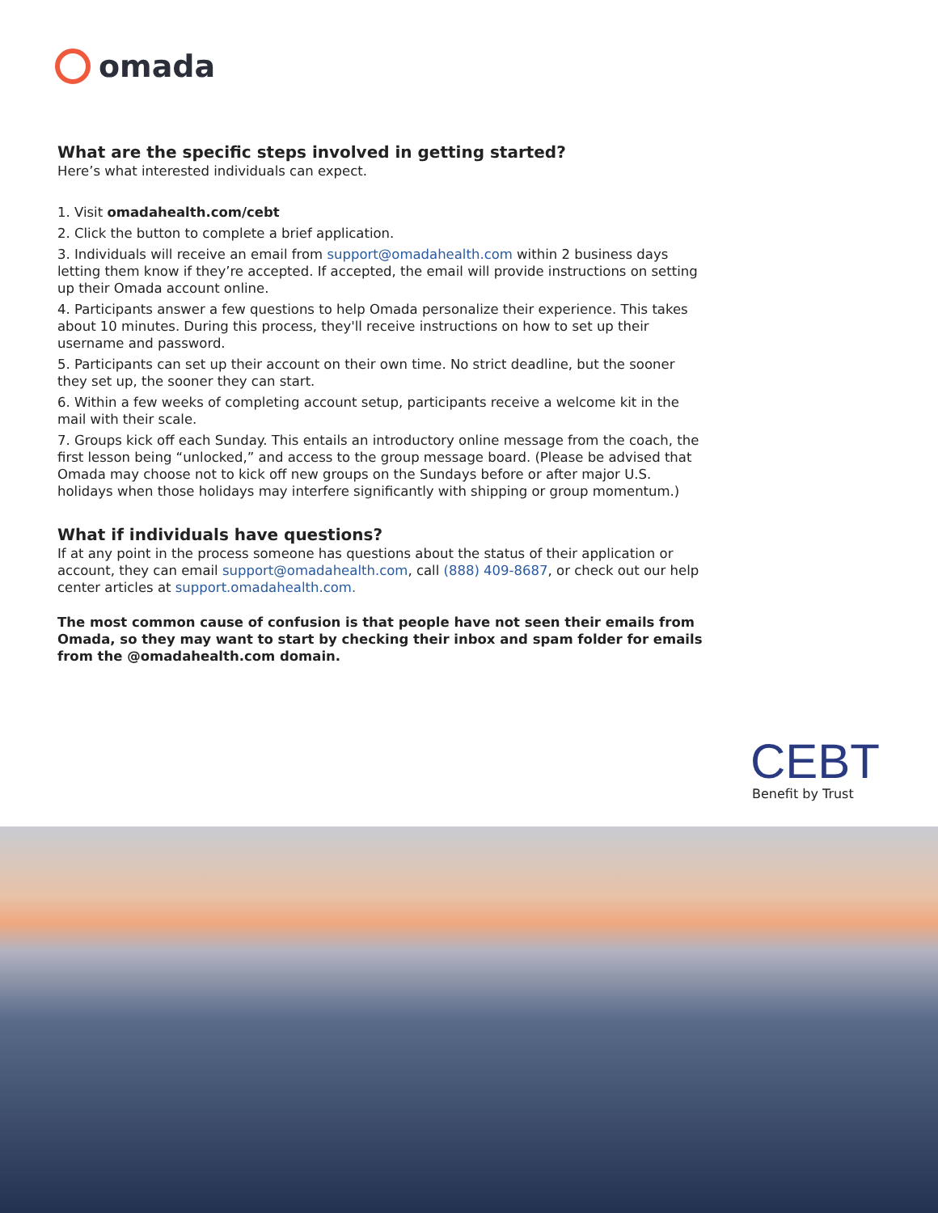omada
What are the specific steps involved in getting started?
Here’s what interested individuals can expect.
1. Visit omadahealth.com/cebt
2. Click the button to complete a brief application.
3. Individuals will receive an email from support@omadahealth.com within 2 business days letting them know if they’re accepted. If accepted, the email will provide instructions on setting up their Omada account online.
4. Participants answer a few questions to help Omada personalize their experience. This takes about 10 minutes. During this process, they'll receive instructions on how to set up their username and password.
5. Participants can set up their account on their own time. No strict deadline, but the sooner they set up, the sooner they can start.
6. Within a few weeks of completing account setup, participants receive a welcome kit in the mail with their scale.
7. Groups kick off each Sunday. This entails an introductory online message from the coach, the first lesson being “unlocked,” and access to the group message board. (Please be advised that Omada may choose not to kick off new groups on the Sundays before or after major U.S. holidays when those holidays may interfere significantly with shipping or group momentum.)
What if individuals have questions?
If at any point in the process someone has questions about the status of their application or account, they can email support@omadahealth.com, call (888) 409-8687, or check out our help center articles at support.omadahealth.com.
The most common cause of confusion is that people have not seen their emails from Omada, so they may want to start by checking their inbox and spam folder for emails from the @omadahealth.com domain.
CEBT
Benefit by Trust